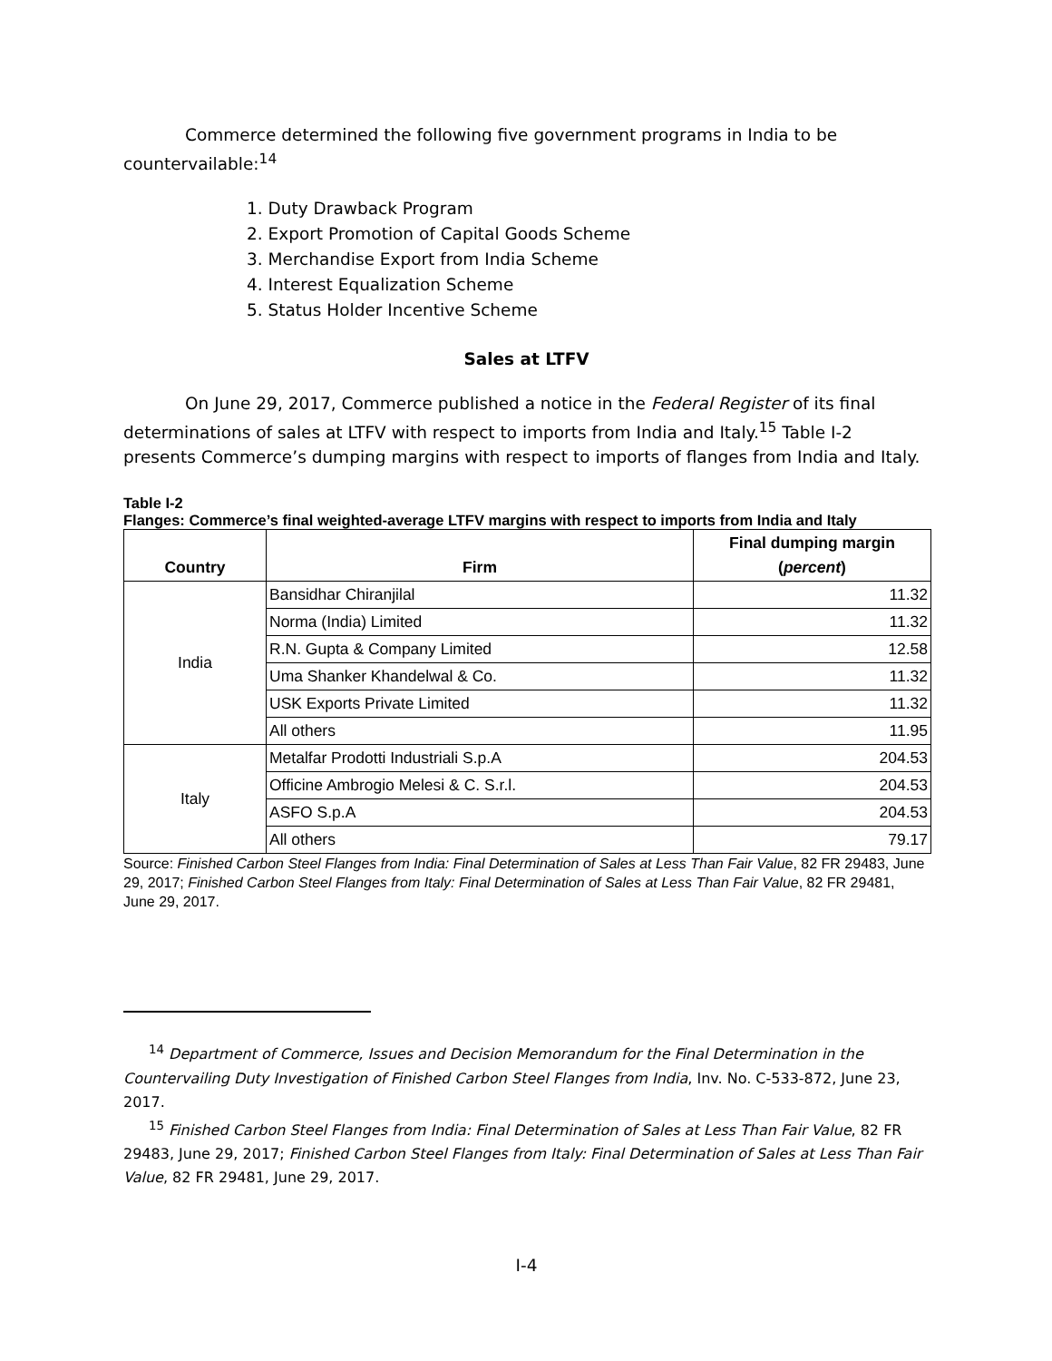Commerce determined the following five government programs in India to be countervailable:<sup>14</sup>
1. Duty Drawback Program
2. Export Promotion of Capital Goods Scheme
3. Merchandise Export from India Scheme
4. Interest Equalization Scheme
5. Status Holder Incentive Scheme
Sales at LTFV
On June 29, 2017, Commerce published a notice in the Federal Register of its final determinations of sales at LTFV with respect to imports from India and Italy.<sup>15</sup> Table I-2 presents Commerce’s dumping margins with respect to imports of flanges from India and Italy.
Table I-2
Flanges: Commerce’s final weighted-average LTFV margins with respect to imports from India and Italy
| Country | Firm | Final dumping margin ( percent ) |
| --- | --- | --- |
| India | Bansidhar Chiranjilal | 11.32 |
| | Norma (India) Limited | 11.32 |
| | R.N. Gupta & Company Limited | 12.58 |
| | Uma Shanker Khandelwal & Co. | 11.32 |
| | USK Exports Private Limited | 11.32 |
| | All others | 11.95 |
| Italy | Metalfar Prodotti Industriali S.p.A | 204.53 |
| | Officine Ambrogio Melesi & C. S.r.l. | 204.53 |
| | ASFO S.p.A | 204.53 |
| | All others | 79.17 |
Source: Finished Carbon Steel Flanges from India: Final Determination of Sales at Less Than Fair Value, 82 FR 29483, June 29, 2017; Finished Carbon Steel Flanges from Italy: Final Determination of Sales at Less Than Fair Value, 82 FR 29481, June 29, 2017.
<sup>14</sup> Department of Commerce, Issues and Decision Memorandum for the Final Determination in the Countervailing Duty Investigation of Finished Carbon Steel Flanges from India, Inv. No. C-533-872, June 23, 2017.
<sup>15</sup> Finished Carbon Steel Flanges from India: Final Determination of Sales at Less Than Fair Value, 82 FR 29483, June 29, 2017; Finished Carbon Steel Flanges from Italy: Final Determination of Sales at Less Than Fair Value, 82 FR 29481, June 29, 2017.
I-4